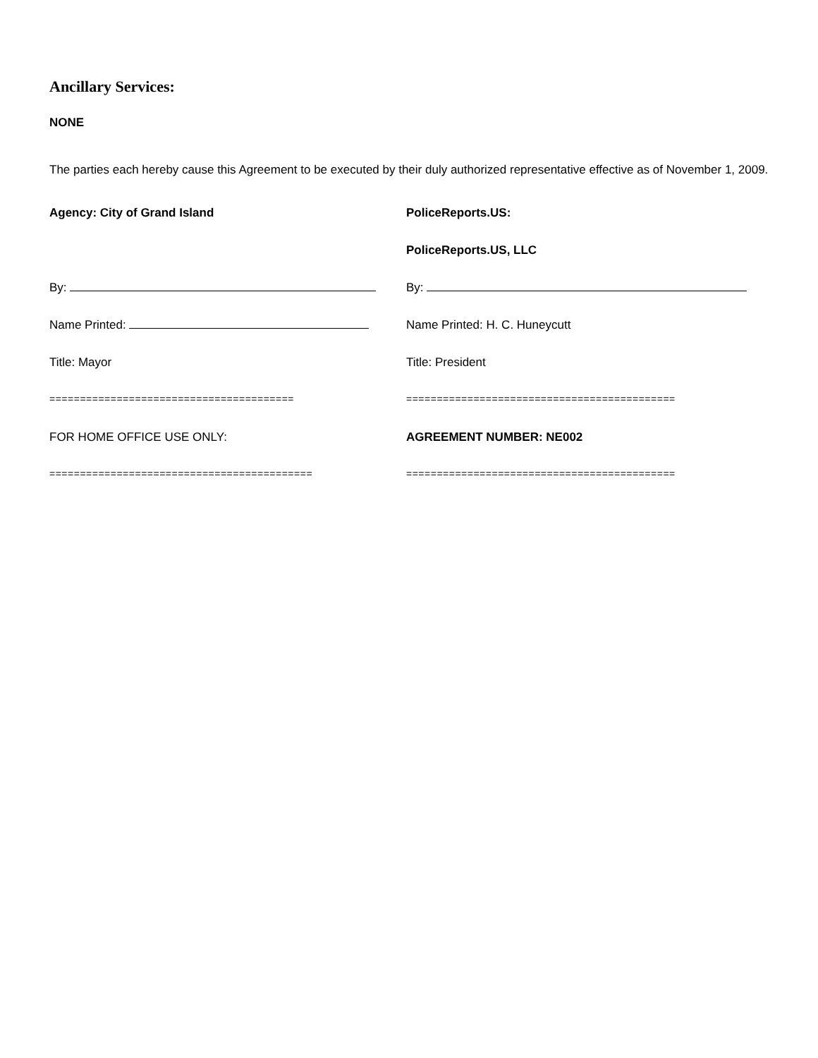Ancillary Services:
NONE
The parties each hereby cause this Agreement to be executed by their duly authorized representative effective as of November 1, 2009.
Agency: City of Grand Island PoliceReports.US:
PoliceReports.US, LLC
By: By:
Name Printed: Name Printed: H. C. Huneycutt
Title: Mayor Title: President
======================================== ============================================
FOR HOME OFFICE USE ONLY: AGREEMENT NUMBER: NE002
=========================================== ============================================